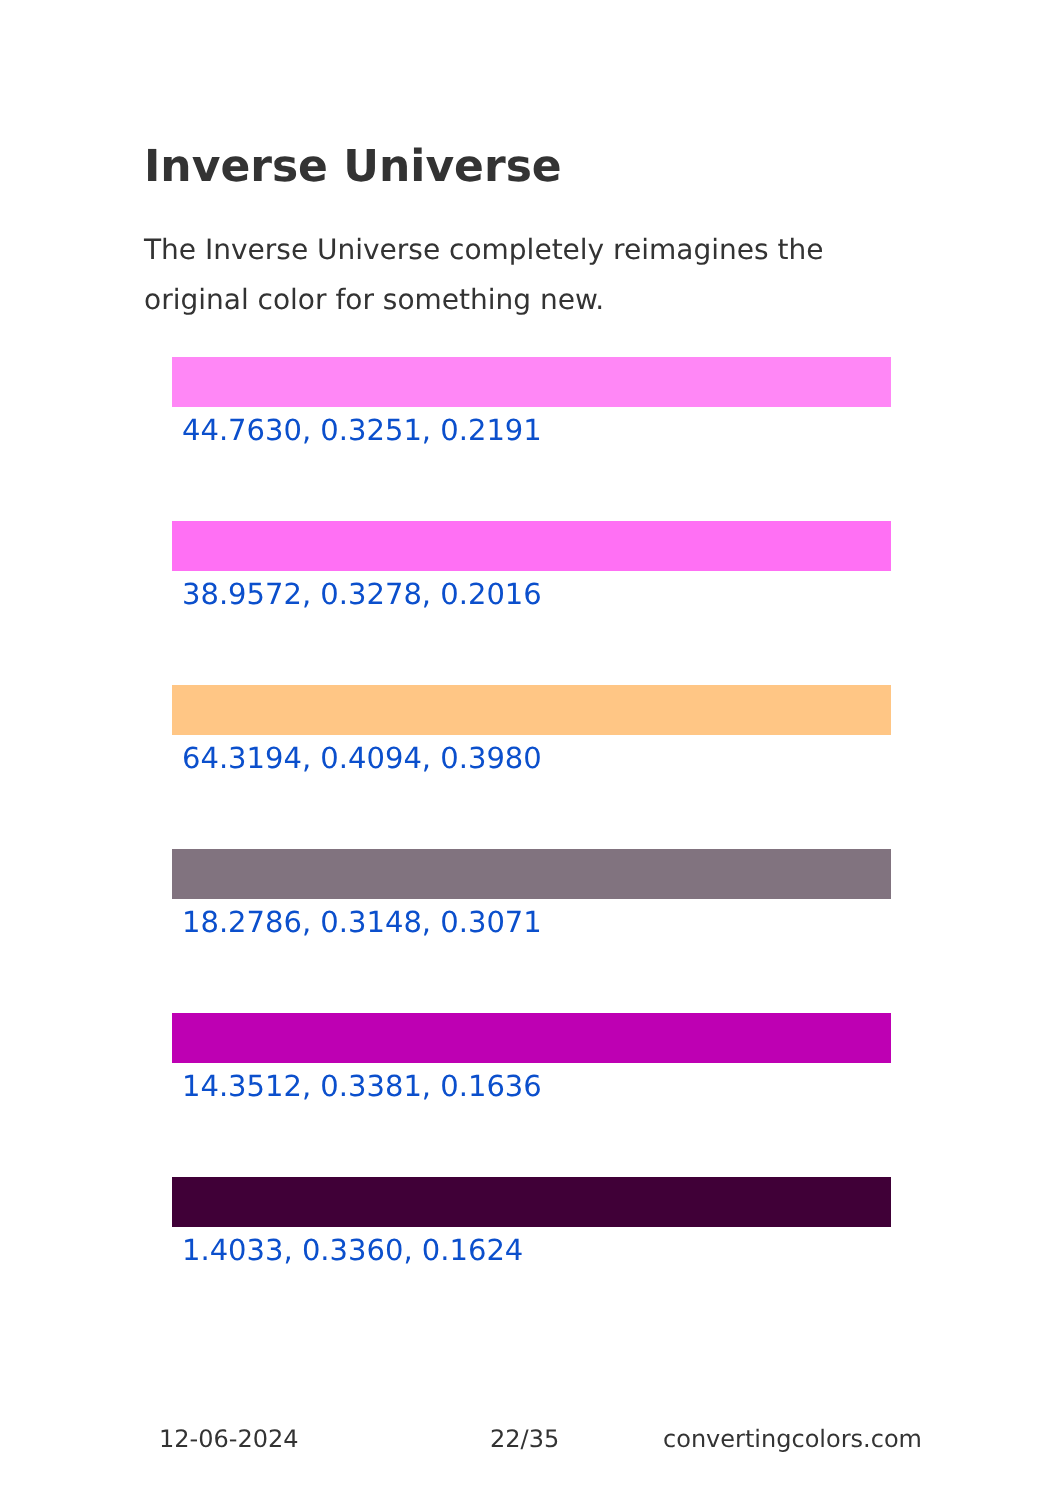Inverse Universe
The Inverse Universe completely reimagines the original color for something new.
44.7630, 0.3251, 0.2191
38.9572, 0.3278, 0.2016
64.3194, 0.4094, 0.3980
18.2786, 0.3148, 0.3071
14.3512, 0.3381, 0.1636
1.4033, 0.3360, 0.1624
12-06-2024 22/35 convertingcolors.com